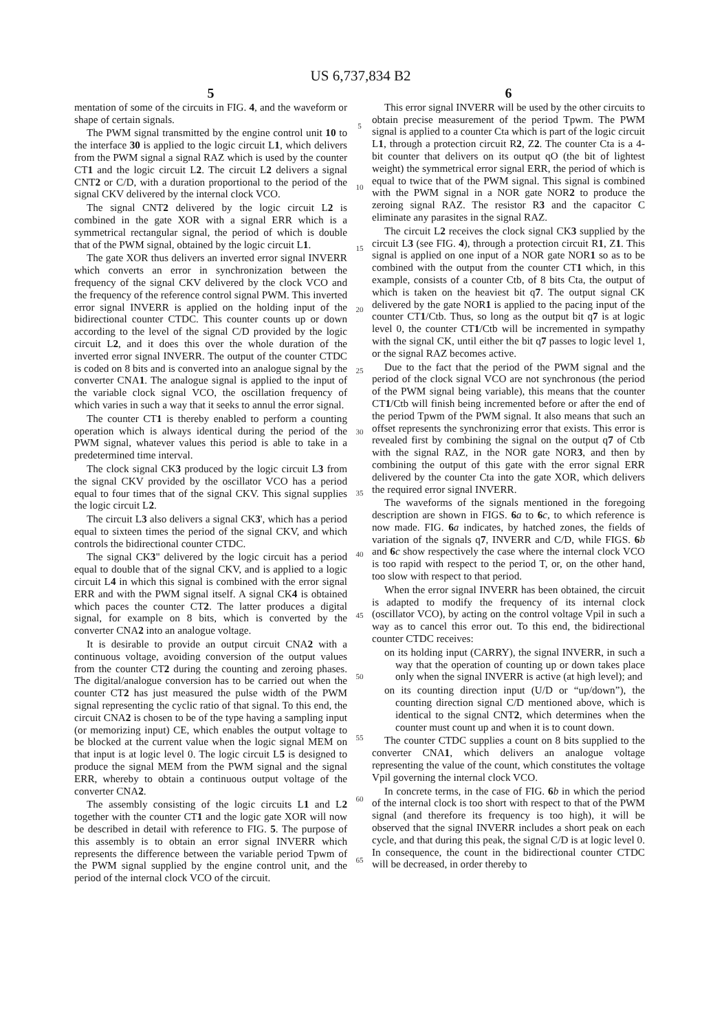US 6,737,834 B2
5
mentation of some of the circuits in FIG. 4, and the waveform or shape of certain signals.
The PWM signal transmitted by the engine control unit 10 to the interface 30 is applied to the logic circuit L1, which delivers from the PWM signal a signal RAZ which is used by the counter CT1 and the logic circuit L2. The circuit L2 delivers a signal CNT2 or C/D, with a duration proportional to the period of the signal CKV delivered by the internal clock VCO.
The signal CNT2 delivered by the logic circuit L2 is combined in the gate XOR with a signal ERR which is a symmetrical rectangular signal, the period of which is double that of the PWM signal, obtained by the logic circuit L1.
The gate XOR thus delivers an inverted error signal INVERR which converts an error in synchronization between the frequency of the signal CKV delivered by the clock VCO and the frequency of the reference control signal PWM. This inverted error signal INVERR is applied on the holding input of the bidirectional counter CTDC. This counter counts up or down according to the level of the signal C/D provided by the logic circuit L2, and it does this over the whole duration of the inverted error signal INVERR. The output of the counter CTDC is coded on 8 bits and is converted into an analogue signal by the converter CNA1. The analogue signal is applied to the input of the variable clock signal VCO, the oscillation frequency of which varies in such a way that it seeks to annul the error signal.
The counter CT1 is thereby enabled to perform a counting operation which is always identical during the period of the PWM signal, whatever values this period is able to take in a predetermined time interval.
The clock signal CK3 produced by the logic circuit L3 from the signal CKV provided by the oscillator VCO has a period equal to four times that of the signal CKV. This signal supplies the logic circuit L2.
The circuit L3 also delivers a signal CK3', which has a period equal to sixteen times the period of the signal CKV, and which controls the bidirectional counter CTDC.
The signal CK3" delivered by the logic circuit has a period equal to double that of the signal CKV, and is applied to a logic circuit L4 in which this signal is combined with the error signal ERR and with the PWM signal itself. A signal CK4 is obtained which paces the counter CT2. The latter produces a digital signal, for example on 8 bits, which is converted by the converter CNA2 into an analogue voltage.
It is desirable to provide an output circuit CNA2 with a continuous voltage, avoiding conversion of the output values from the counter CT2 during the counting and zeroing phases. The digital/analogue conversion has to be carried out when the counter CT2 has just measured the pulse width of the PWM signal representing the cyclic ratio of that signal. To this end, the circuit CNA2 is chosen to be of the type having a sampling input (or memorizing input) CE, which enables the output voltage to be blocked at the current value when the logic signal MEM on that input is at logic level 0. The logic circuit L5 is designed to produce the signal MEM from the PWM signal and the signal ERR, whereby to obtain a continuous output voltage of the converter CNA2.
The assembly consisting of the logic circuits L1 and L2 together with the counter CT1 and the logic gate XOR will now be described in detail with reference to FIG. 5. The purpose of this assembly is to obtain an error signal INVERR which represents the difference between the variable period Tpwm of the PWM signal supplied by the engine control unit, and the period of the internal clock VCO of the circuit.
5
10
15
20
25
30
35
40
45
50
55
60
65
6
This error signal INVERR will be used by the other circuits to obtain precise measurement of the period Tpwm. The PWM signal is applied to a counter Cta which is part of the logic circuit L1, through a protection circuit R2, Z2. The counter Cta is a 4-bit counter that delivers on its output qO (the bit of lightest weight) the symmetrical error signal ERR, the period of which is equal to twice that of the PWM signal. This signal is combined with the PWM signal in a NOR gate NOR2 to produce the zeroing signal RAZ. The resistor R3 and the capacitor C eliminate any parasites in the signal RAZ.
The circuit L2 receives the clock signal CK3 supplied by the circuit L3 (see FIG. 4), through a protection circuit R1, Z1. This signal is applied on one input of a NOR gate NOR1 so as to be combined with the output from the counter CT1 which, in this example, consists of a counter Ctb, of 8 bits Cta, the output of which is taken on the heaviest bit q7. The output signal CK delivered by the gate NOR1 is applied to the pacing input of the counter CT1/Ctb. Thus, so long as the output bit q7 is at logic level 0, the counter CT1/Ctb will be incremented in sympathy with the signal CK, until either the bit q7 passes to logic level 1, or the signal RAZ becomes active.
Due to the fact that the period of the PWM signal and the period of the clock signal VCO are not synchronous (the period of the PWM signal being variable), this means that the counter CT1/Ctb will finish being incremented before or after the end of the period Tpwm of the PWM signal. It also means that such an offset represents the synchronizing error that exists. This error is revealed first by combining the signal on the output q7 of Ctb with the signal RAZ, in the NOR gate NOR3, and then by combining the output of this gate with the error signal ERR delivered by the counter Cta into the gate XOR, which delivers the required error signal INVERR.
The waveforms of the signals mentioned in the foregoing description are shown in FIGS. 6 a to 6 c, to which reference is now made. FIG. 6 a indicates, by hatched zones, the fields of variation of the signals q7, INVERR and C/D, while FIGS. 6 b and 6 c show respectively the case where the internal clock VCO is too rapid with respect to the period T, or, on the other hand, too slow with respect to that period.
When the error signal INVERR has been obtained, the circuit is adapted to modify the frequency of its internal clock (oscillator VCO), by acting on the control voltage Vpil in such a way as to cancel this error out. To this end, the bidirectional counter CTDC receives:
on its holding input (CARRY), the signal INVERR, in such a way that the operation of counting up or down takes place only when the signal INVERR is active (at high level); and
on its counting direction input (U/D or “up/down”), the counting direction signal C/D mentioned above, which is identical to the signal CNT2, which determines when the counter must count up and when it is to count down.
The counter CTDC supplies a count on 8 bits supplied to the converter CNA1, which delivers an analogue voltage representing the value of the count, which constitutes the voltage Vpil governing the internal clock VCO.
In concrete terms, in the case of FIG. 6 b in which the period of the internal clock is too short with respect to that of the PWM signal (and therefore its frequency is too high), it will be observed that the signal INVERR includes a short peak on each cycle, and that during this peak, the signal C/D is at logic level 0. In consequence, the count in the bidirectional counter CTDC will be decreased, in order thereby to